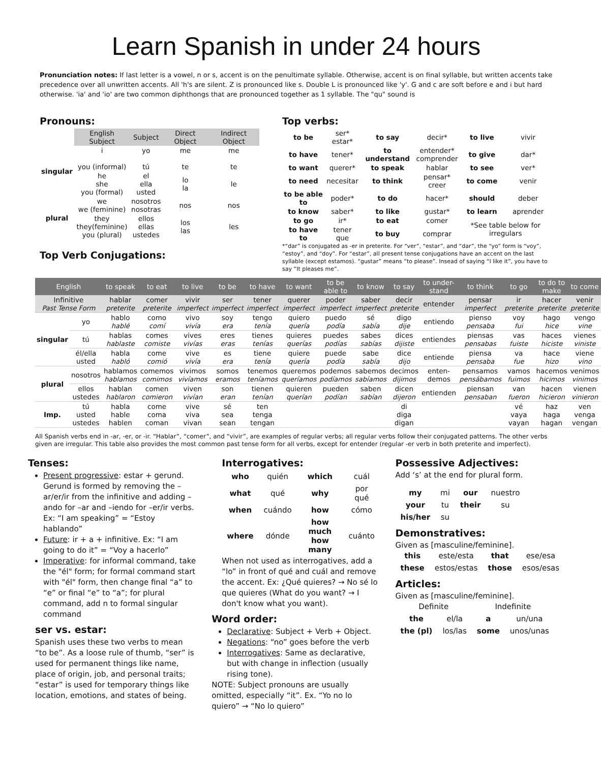Learn Spanish in under 24 hours
Pronunciation notes: If last letter is a vowel, n or s, accent is on the penultimate syllable. Otherwise, accent is on final syllable, but written accents take precedence over all unwritten accents. All 'h's are silent. Z is pronounced like s. Double L is pronounced like 'y'. G and c are soft before e and i but hard otherwise. 'ia' and 'io' are two common diphthongs that are pronounced together as 1 syllable. The "qu" sound is
Pronouns:
| | English Subject | Subject | Direct Object | Indirect Object |
| --- | --- | --- | --- | --- |
| singular | i you (informal) | yo tú | me te | me te |
| | he she you (formal) | el ella usted | lo la | le |
| plural | we we (feminine) | nosotros nosotras | nos | nos |
| | they they(feminine) you (plural) | ellos ellas ustedes | los las | les |
Top Verb Conjugations:
Top verbs:
| to be | ser* estar* | to say | decir* | to live | vivir |
| to have | tener* | to understand | entender* comprender | to give | dar* |
| to want | querer* | to speak | hablar | to see | ver* |
| to need | necesitar | to think | pensar* creer | to come | venir |
| to be able to | poder* | to do | hacer* | should | deber |
| to know | saber* | to like | gustar* | to learn | aprender |
| to go | ir* | to eat | comer | *See table below for irregulars | |
| to have to | tener que | to buy | comprar | | |
*“dar” is conjugated as -er in preterite. For “ver”, “estar”, and “dar”, the “yo” form is “voy”, “estoy”, and “doy”. For “estar”, all present tense conjugations have an accent on the last syllable (except estamos). “gustar” means “to please”. Insead of saying “I like it”, you have to say “It pleases me”.
| English | | to speak | to eat | to live | to be | to have | to want | to be able to | to know | to say | to under-stand | to think | to go | to do to make | to come |
| --- | --- | --- | --- | --- | --- | --- | --- | --- | --- | --- | --- | --- | --- | --- | --- |
| Infinitive Past Tense Form | | hablar preterite | comer preterite | vivir imperfect | ser imperfect | tener imperfect | querer imperfect | poder imperfect | saber imperfect | decir preterite | entender | pensar imperfect | ir preterite | hacer preterite | venir preterite |
| singular | yo | hablo hablé | como comí | vivo vivía | soy era | tengo tenía | quiero quería | puedo podía | sé sabía | digo dije | entiendo | pienso pensaba | voy fui | hago hice | vengo vine |
| | tú | hablas hablaste | comes comiste | vives vivías | eres eras | tienes tenías | quieres querías | puedes podías | sabes sabías | dices dijiste | entiendes | piensas pensabas | vas fuiste | haces hiciste | vienes viniste |
| | él/ella usted | habla habló | come comió | vive vivía | es era | tiene tenía | quiere quería | puede podía | sabe sabía | dice dijo | entiende | piensa pensaba | va fue | hace hizo | viene vino |
| plural | nosotros | hablamos hablamos | comemos comimos | vivimos vivíamos | somos eramos | tenemos teníamos | queremos queríamos | podemos podíamos | sabemos sabíamos | decimos dijimos | enten-demos | pensamos pensábamos | vamos fuimos | hacemos hicimos | venimos vinimos |
| | ellos ustedes | hablan hablaron | comen comieron | viven vivían | son eran | tienen tenían | quieren querían | pueden podían | saben sabían | dicen dijeron | entienden | piensan pensaban | van fueron | hacen hicieron | vienen vinieron |
| Imp. | tú usted ustedes | habla hable hablen | come coma coman | vive viva vivan | sé sea sean | ten tenga tengan | | | | di diga digan | | | vé vaya vayan | haz haga hagan | ven venga vengan |
All Spanish verbs end in -ar, -er, or -ir. “Hablar”, “comer”, and “vivir”, are examples of regular verbs; all regular verbs follow their conjugated patterns. The other verbs given are irregular. This table also provides the most common past tense form for all verbs, except for entender (regular -er verb in both preterite and imperfect).
Tenses:
Present progressive: estar + gerund. Gerund is formed by removing the –ar/er/ir from the infinitive and adding –ando for –ar and –iendo for –er/ir verbs. Ex: “I am speaking” = “Estoy hablando”
Future: ir + a + infinitive. Ex: “I am going to do it” = “Voy a hacerlo”
Imperative: for informal command, take the "él" form; for formal command start with "él" form, then change final “a” to “e” or final “e” to “a”; for plural command, add n to formal singular command
ser vs. estar:
Spanish uses these two verbs to mean “to be”. As a loose rule of thumb, “ser” is used for permanent things like name, place of origin, job, and personal traits; “estar” is used for temporary things like location, emotions, and states of being.
Interrogatives:
| who | quién | which | cuál |
| what | qué | why | por qué |
| when | cuándo | how | cómo |
| where | dónde | how much how many | cuánto |
When not used as interrogatives, add a “lo” in front of qué and cuál and remove the accent. Ex: ¿Qué quieres? → No sé lo que quieres (What do you want? → I don't know what you want).
Word order:
Declarative: Subject + Verb + Object.
Negations: “no” goes before the verb
Interrogatives: Same as declarative, but with change in inflection (usually rising tone).
NOTE: Subject pronouns are usually omitted, especially “it”. Ex. “Yo no lo quiero” → “No lo quiero”
Possessive Adjectives:
Add ‘s’ at the end for plural form.
| my | mi | our | nuestro |
| your | tu | their | su |
| his/her | su | | |
Demonstratives:
Given as [masculine/feminine].
| this | este/esta | that | ese/esa |
| these | estos/estas | those | esos/esas |
Articles:
Given as [masculine/feminine].
| Definite | | Indefinite | |
| the | el/la | a | un/una |
| the (pl) | los/las | some | unos/unas |